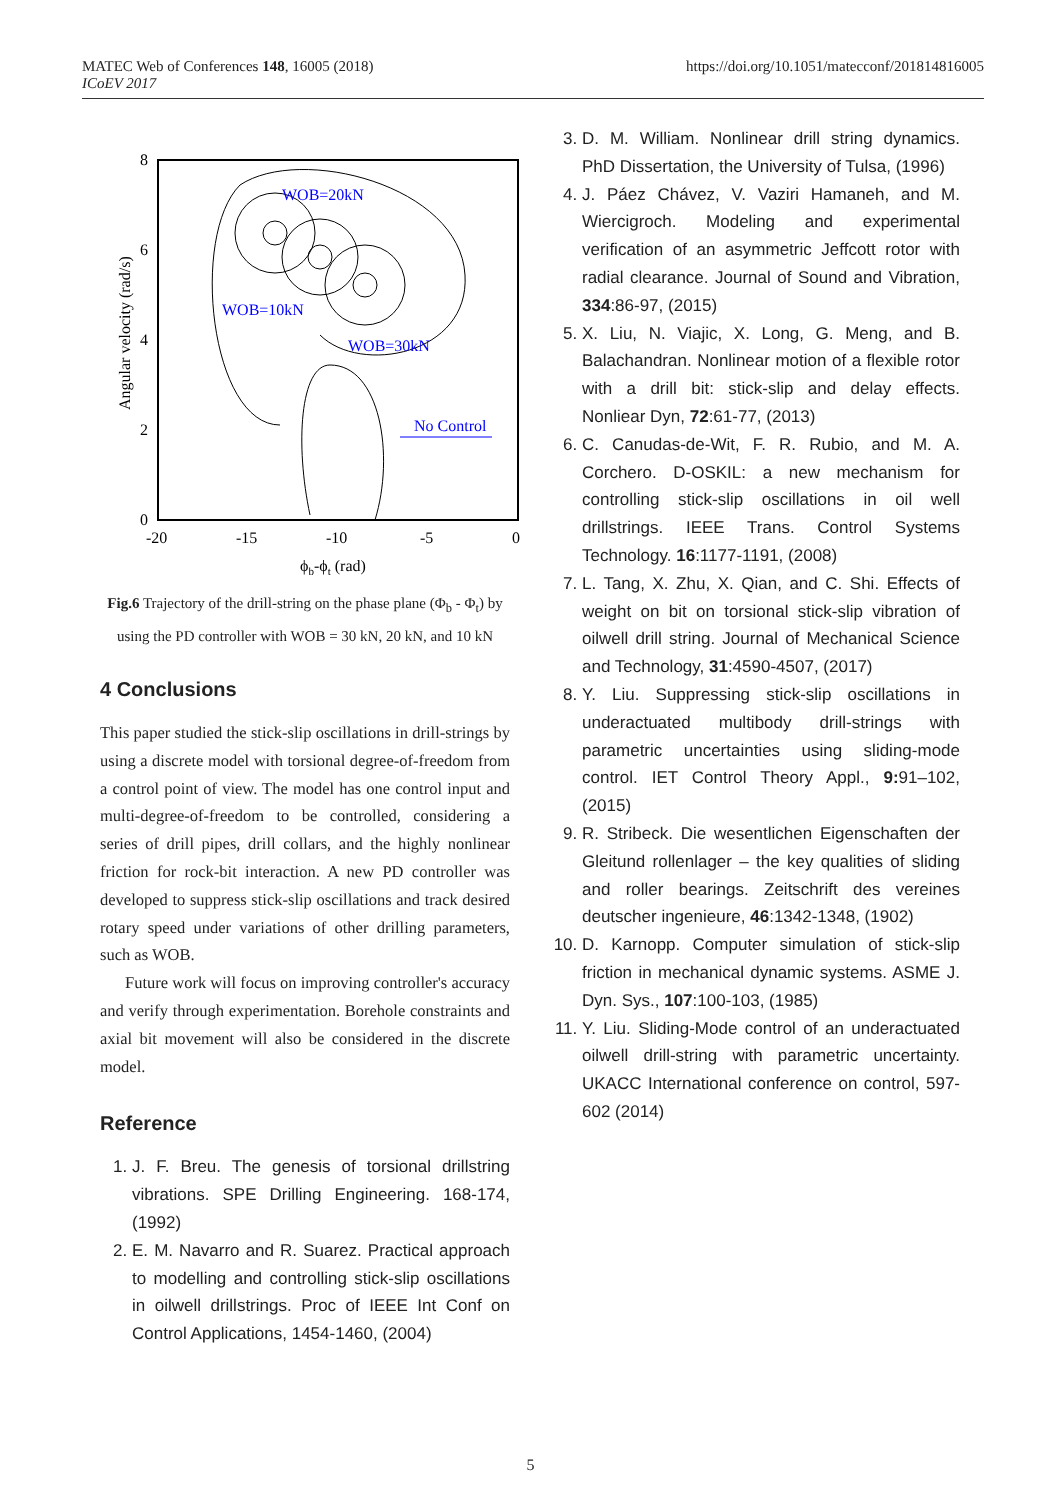MATEC Web of Conferences 148, 16005 (2018)
ICoEV 2017
https://doi.org/10.1051/matecconf/201814816005
8
6
4
2
0
-20
-15
-10
-5
0
ϕb-ϕt (rad)
Angular velocity (rad/s)
WOB=20kN
WOB=10kN
WOB=30kN
No Control
Fig.6 Trajectory of the drill-string on the phase plane (Φ<sub>b</sub> - Φ<sub>t</sub>) by using the PD controller with WOB = 30 kN, 20 kN, and 10 kN
4 Conclusions
This paper studied the stick-slip oscillations in drill-strings by using a discrete model with torsional degree-of-freedom from a control point of view. The model has one control input and multi-degree-of-freedom to be controlled, considering a series of drill pipes, drill collars, and the highly nonlinear friction for rock-bit interaction. A new PD controller was developed to suppress stick-slip oscillations and track desired rotary speed under variations of other drilling parameters, such as WOB.
Future work will focus on improving controller's accuracy and verify through experimentation. Borehole constraints and axial bit movement will also be considered in the discrete model.
Reference
1. J. F. Breu. The genesis of torsional drillstring vibrations. SPE Drilling Engineering. 168-174, (1992)
2. E. M. Navarro and R. Suarez. Practical approach to modelling and controlling stick-slip oscillations in oilwell drillstrings. Proc of IEEE Int Conf on Control Applications, 1454-1460, (2004)
3. D. M. William. Nonlinear drill string dynamics. PhD Dissertation, the University of Tulsa, (1996)
4. J. Páez Chávez, V. Vaziri Hamaneh, and M. Wiercigroch. Modeling and experimental verification of an asymmetric Jeffcott rotor with radial clearance. Journal of Sound and Vibration, 334:86-97, (2015)
5. X. Liu, N. Viajic, X. Long, G. Meng, and B. Balachandran. Nonlinear motion of a flexible rotor with a drill bit: stick-slip and delay effects. Nonliear Dyn, 72:61-77, (2013)
6. C. Canudas-de-Wit, F. R. Rubio, and M. A. Corchero. D-OSKIL: a new mechanism for controlling stick-slip oscillations in oil well drillstrings. IEEE Trans. Control Systems Technology. 16:1177-1191, (2008)
7. L. Tang, X. Zhu, X. Qian, and C. Shi. Effects of weight on bit on torsional stick-slip vibration of oilwell drill string. Journal of Mechanical Science and Technology, 31:4590-4507, (2017)
8. Y. Liu. Suppressing stick-slip oscillations in underactuated multibody drill-strings with parametric uncertainties using sliding-mode control. IET Control Theory Appl., 9: 91–102, (2015)
9. R. Stribeck. Die wesentlichen Eigenschaften der Gleitund rollenlager – the key qualities of sliding and roller bearings. Zeitschrift des vereines deutscher ingenieure, 46:1342-1348, (1902)
10. D. Karnopp. Computer simulation of stick-slip friction in mechanical dynamic systems. ASME J. Dyn. Sys., 107:100-103, (1985)
11. Y. Liu. Sliding-Mode control of an underactuated oilwell drill-string with parametric uncertainty. UKACC International conference on control, 597-602 (2014)
5